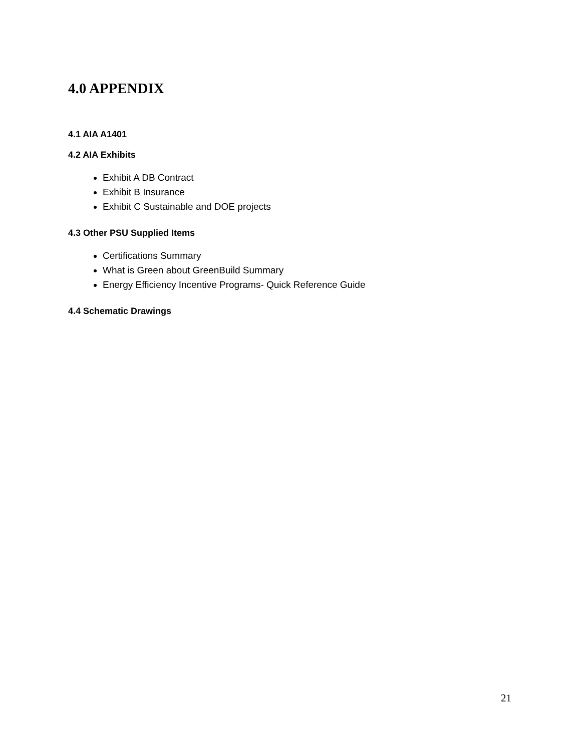4.0 APPENDIX
4.1 AIA A1401
4.2 AIA Exhibits
Exhibit A DB Contract
Exhibit B Insurance
Exhibit C Sustainable and DOE projects
4.3 Other PSU Supplied Items
Certifications Summary
What is Green about GreenBuild Summary
Energy Efficiency Incentive Programs- Quick Reference Guide
4.4 Schematic Drawings
21